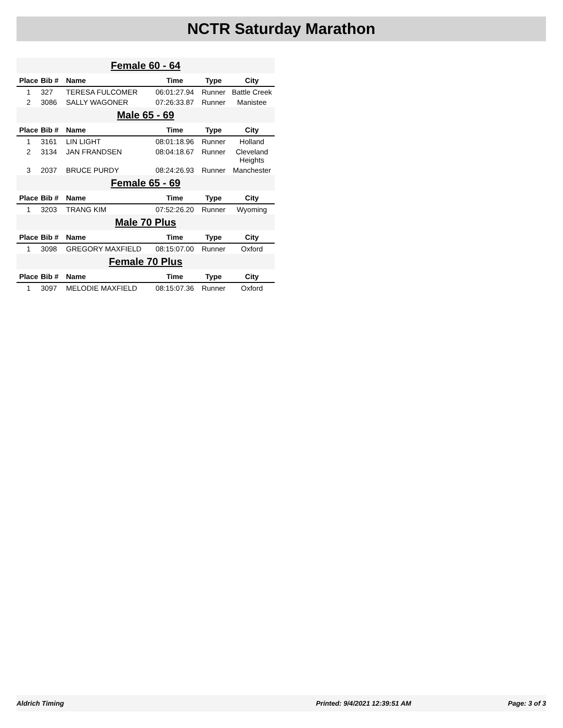NCTR Saturday Marathon
| Female 60 - 64 | | | | | |
| Place | Bib # | Name | Time | Type | City |
| 1 | 327 | TERESA FULCOMER | 06:01:27.94 | Runner | Battle Creek |
| 2 | 3086 | SALLY WAGONER | 07:26:33.87 | Runner | Manistee |
| Male 65 - 69 | | | | | |
| Place | Bib # | Name | Time | Type | City |
| 1 | 3161 | LIN LIGHT | 08:01:18.96 | Runner | Holland |
| 2 | 3134 | JAN FRANDSEN | 08:04:18.67 | Runner | Cleveland Heights |
| 3 | 2037 | BRUCE PURDY | 08:24:26.93 | Runner | Manchester |
| Female 65 - 69 | | | | | |
| Place | Bib # | Name | Time | Type | City |
| 1 | 3203 | TRANG KIM | 07:52:26.20 | Runner | Wyoming |
| Male 70 Plus | | | | | |
| Place | Bib # | Name | Time | Type | City |
| 1 | 3098 | GREGORY MAXFIELD | 08:15:07.00 | Runner | Oxford |
| Female 70 Plus | | | | | |
| Place | Bib # | Name | Time | Type | City |
| 1 | 3097 | MELODIE MAXFIELD | 08:15:07.36 | Runner | Oxford |
Aldrich Timing Printed: 9/4/2021 12:39:51 AM Page: 3 of 3